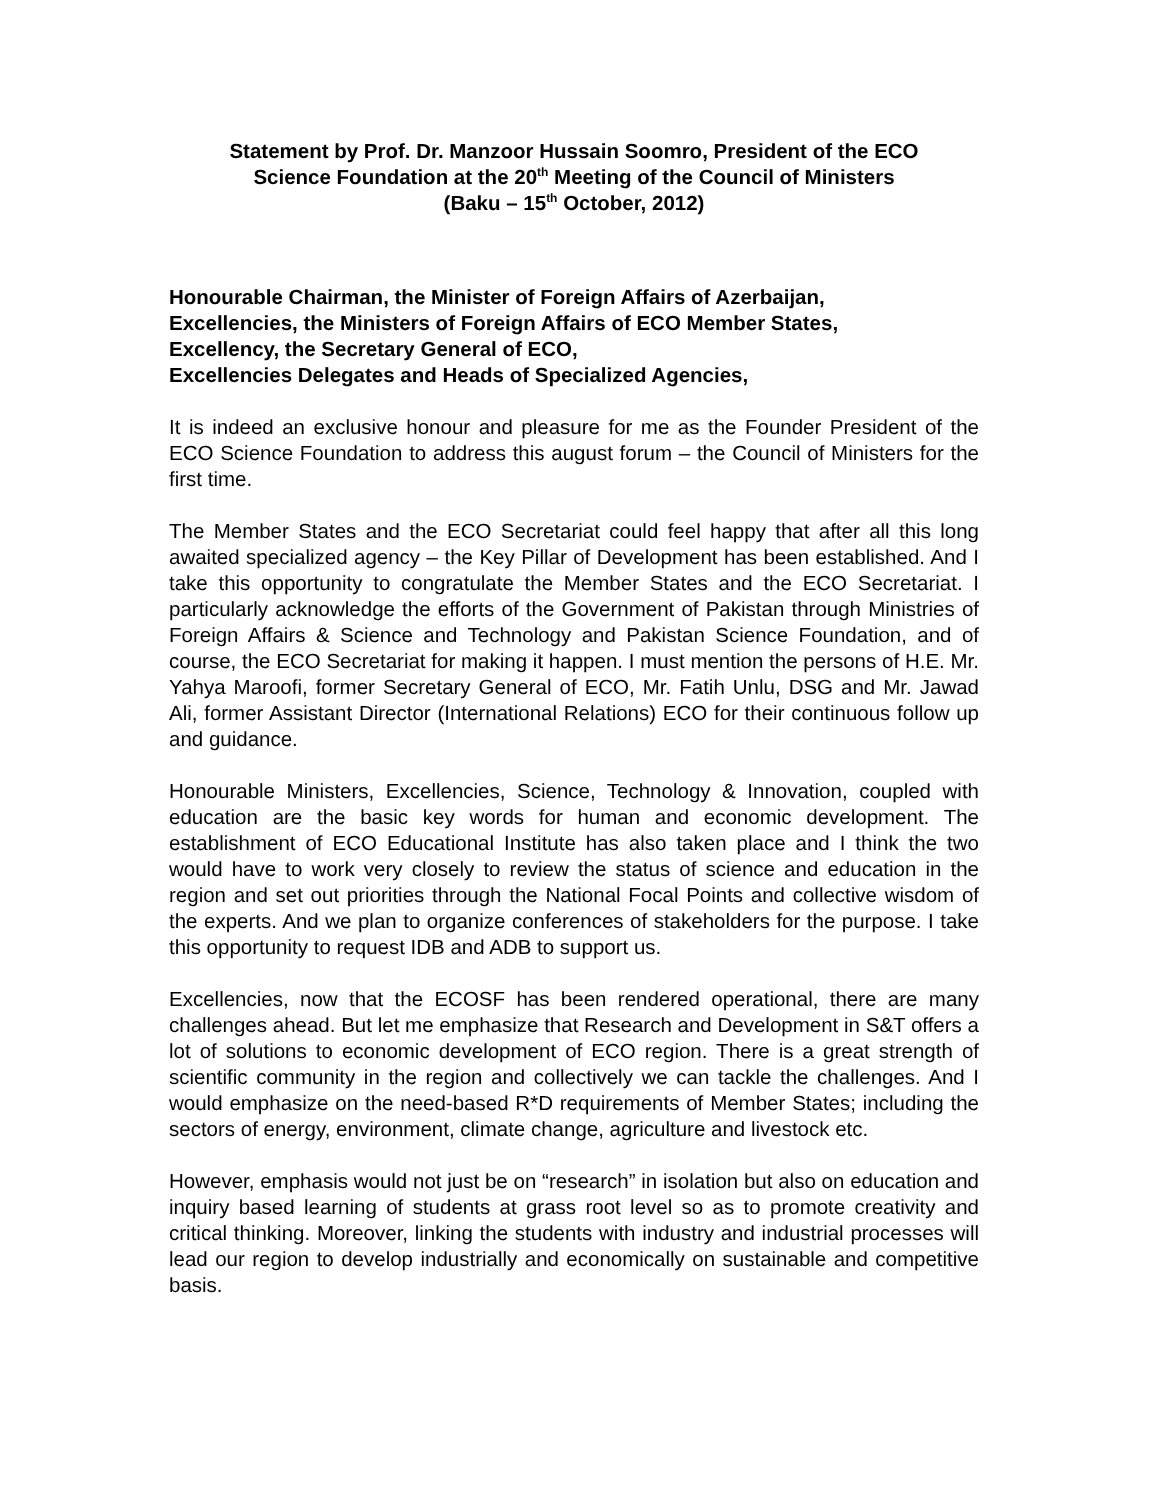Statement by Prof. Dr. Manzoor Hussain Soomro, President of the ECO
Science Foundation at the 20<sup>th</sup> Meeting of the Council of Ministers
(Baku – 15<sup>th</sup> October, 2012)
Honourable Chairman, the Minister of Foreign Affairs of Azerbaijan,
Excellencies, the Ministers of Foreign Affairs of ECO Member States,
Excellency, the Secretary General of ECO,
Excellencies Delegates and Heads of Specialized Agencies,
It is indeed an exclusive honour and pleasure for me as the Founder President of the ECO Science Foundation to address this august forum – the Council of Ministers for the first time.
The Member States and the ECO Secretariat could feel happy that after all this long awaited specialized agency – the Key Pillar of Development has been established. And I take this opportunity to congratulate the Member States and the ECO Secretariat. I particularly acknowledge the efforts of the Government of Pakistan through Ministries of Foreign Affairs & Science and Technology and Pakistan Science Foundation, and of course, the ECO Secretariat for making it happen. I must mention the persons of H.E. Mr. Yahya Maroofi, former Secretary General of ECO, Mr. Fatih Unlu, DSG and Mr. Jawad Ali, former Assistant Director (International Relations) ECO for their continuous follow up and guidance.
Honourable Ministers, Excellencies, Science, Technology & Innovation, coupled with education are the basic key words for human and economic development. The establishment of ECO Educational Institute has also taken place and I think the two would have to work very closely to review the status of science and education in the region and set out priorities through the National Focal Points and collective wisdom of the experts. And we plan to organize conferences of stakeholders for the purpose. I take this opportunity to request IDB and ADB to support us.
Excellencies, now that the ECOSF has been rendered operational, there are many challenges ahead. But let me emphasize that Research and Development in S&T offers a lot of solutions to economic development of ECO region. There is a great strength of scientific community in the region and collectively we can tackle the challenges. And I would emphasize on the need-based R*D requirements of Member States; including the sectors of energy, environment, climate change, agriculture and livestock etc.
However, emphasis would not just be on “research” in isolation but also on education and inquiry based learning of students at grass root level so as to promote creativity and critical thinking. Moreover, linking the students with industry and industrial processes will lead our region to develop industrially and economically on sustainable and competitive basis.